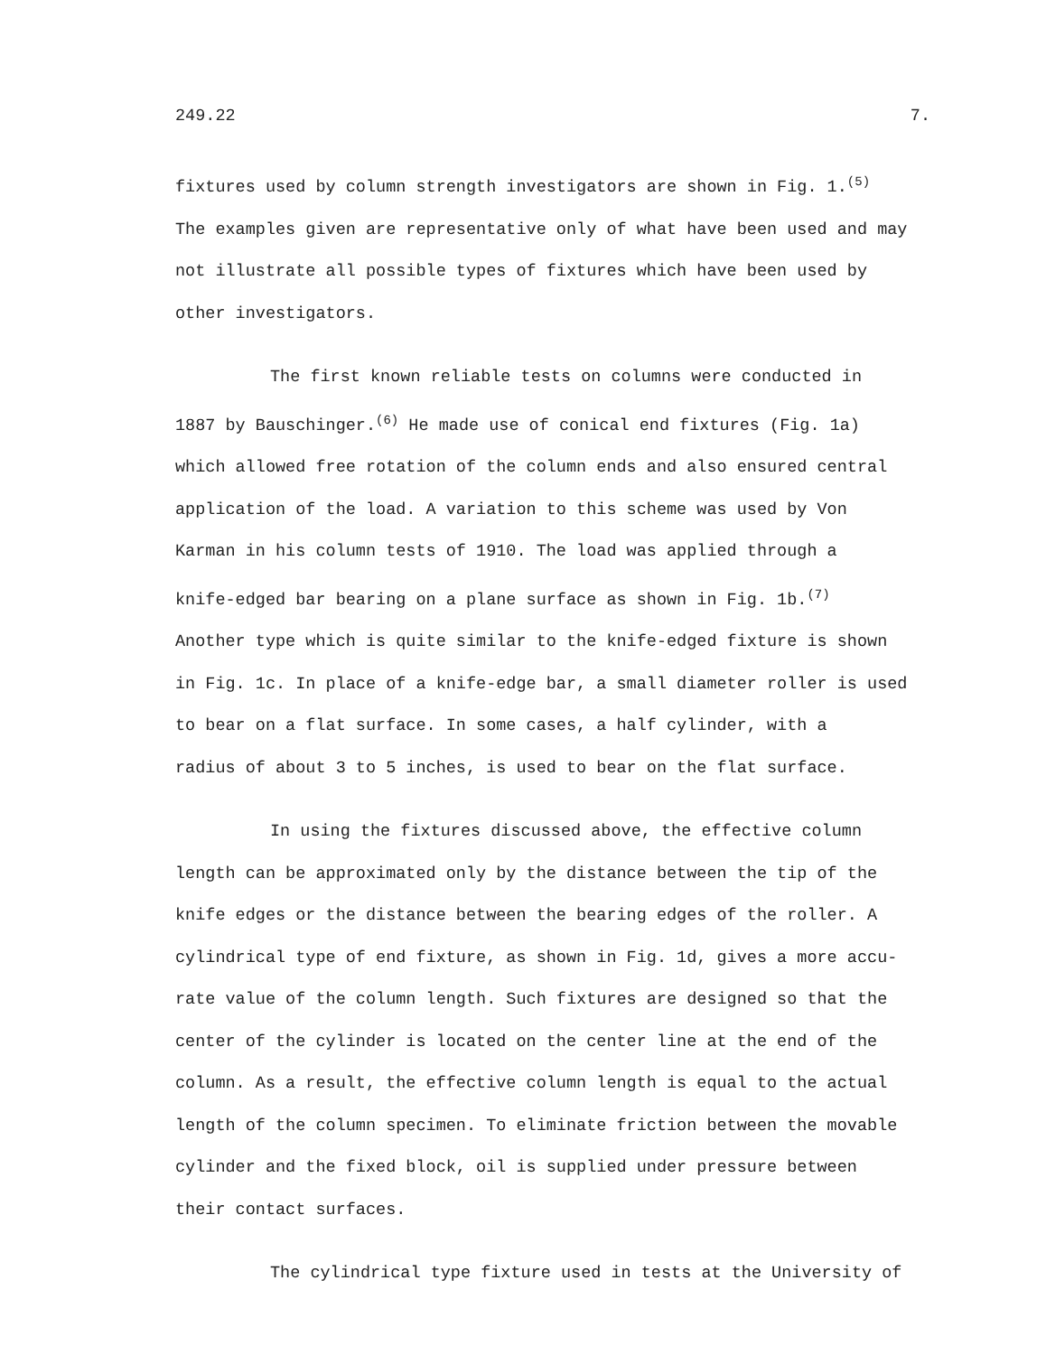249.22 7.
fixtures used by column strength investigators are shown in Fig. 1.<sup>(5)</sup>
The examples given are representative only of what have been used and may
not illustrate all possible types of fixtures which have been used by
other investigators.
The first known reliable tests on columns were conducted in
1887 by Bauschinger.<sup>(6)</sup> He made use of conical end fixtures (Fig. 1a)
which allowed free rotation of the column ends and also ensured central
application of the load. A variation to this scheme was used by Von
Karman in his column tests of 1910. The load was applied through a
knife-edged bar bearing on a plane surface as shown in Fig. 1b.<sup>(7)</sup>
Another type which is quite similar to the knife-edged fixture is shown
in Fig. 1c. In place of a knife-edge bar, a small diameter roller is used
to bear on a flat surface. In some cases, a half cylinder, with a
radius of about 3 to 5 inches, is used to bear on the flat surface.
In using the fixtures discussed above, the effective column
length can be approximated only by the distance between the tip of the
knife edges or the distance between the bearing edges of the roller. A
cylindrical type of end fixture, as shown in Fig. 1d, gives a more accu-
rate value of the column length. Such fixtures are designed so that the
center of the cylinder is located on the center line at the end of the
column. As a result, the effective column length is equal to the actual
length of the column specimen. To eliminate friction between the movable
cylinder and the fixed block, oil is supplied under pressure between
their contact surfaces.
The cylindrical type fixture used in tests at the University of